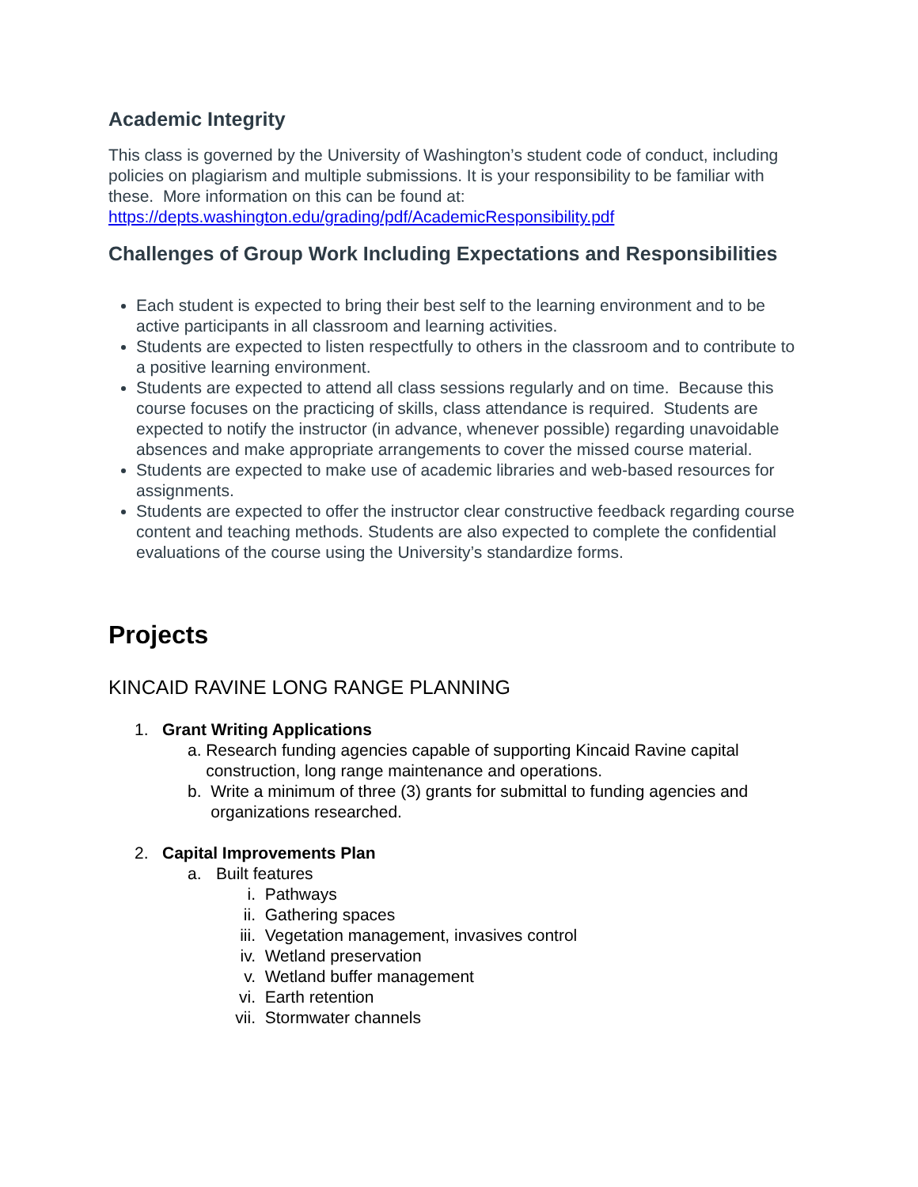Academic Integrity
This class is governed by the University of Washington’s student code of conduct, including policies on plagiarism and multiple submissions. It is your responsibility to be familiar with these. More information on this can be found at: https://depts.washington.edu/grading/pdf/AcademicResponsibility.pdf
Challenges of Group Work Including Expectations and Responsibilities
Each student is expected to bring their best self to the learning environment and to be active participants in all classroom and learning activities.
Students are expected to listen respectfully to others in the classroom and to contribute to a positive learning environment.
Students are expected to attend all class sessions regularly and on time. Because this course focuses on the practicing of skills, class attendance is required. Students are expected to notify the instructor (in advance, whenever possible) regarding unavoidable absences and make appropriate arrangements to cover the missed course material.
Students are expected to make use of academic libraries and web-based resources for assignments.
Students are expected to offer the instructor clear constructive feedback regarding course content and teaching methods. Students are also expected to complete the confidential evaluations of the course using the University’s standardize forms.
Projects
KINCAID RAVINE LONG RANGE PLANNING
1. Grant Writing Applications
a. Research funding agencies capable of supporting Kincaid Ravine capital construction, long range maintenance and operations.
b. Write a minimum of three (3) grants for submittal to funding agencies and organizations researched.
2. Capital Improvements Plan
a. Built features
i. Pathways
ii. Gathering spaces
iii. Vegetation management, invasives control
iv. Wetland preservation
v. Wetland buffer management
vi. Earth retention
vii. Stormwater channels